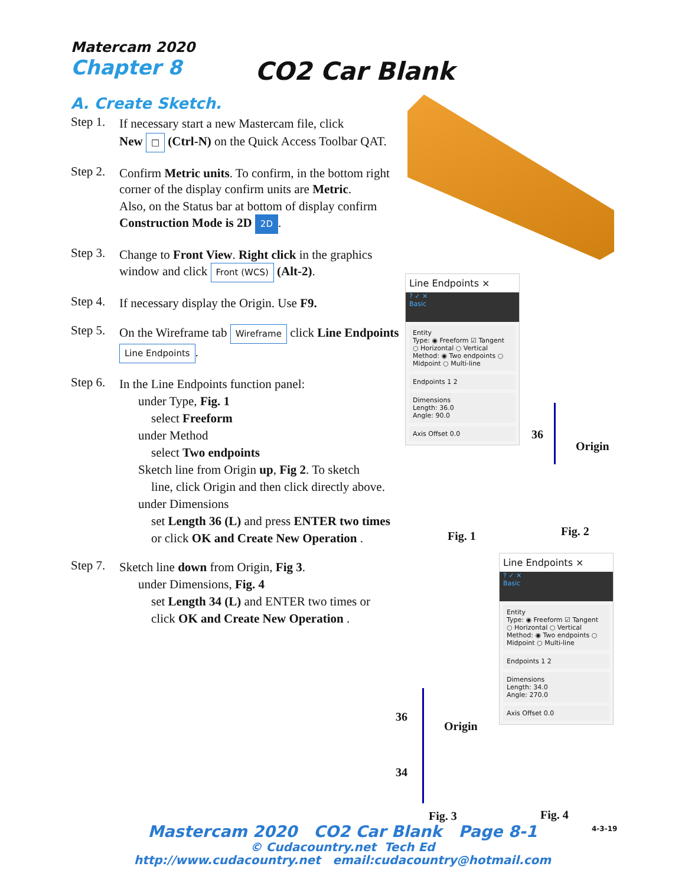Matercam 2020
Chapter 8
CO2 Car Blank
A. Create Sketch.
Step 1.
If necessary start a new Mastercam file, click
New □ (Ctrl-N) on the Quick Access Toolbar QAT.
Step 2.
Confirm Metric units. To confirm, in the bottom right corner of the display confirm units are Metric.
Also, on the Status bar at bottom of display confirm Construction Mode is 2D 2D.
Step 3.
Change to Front View. Right click in the graphics window and click Front (WCS) (Alt-2).
Step 4.
If necessary display the Origin. Use F9.
Step 5.
On the Wireframe tab Wireframe click Line Endpoints Line Endpoints.
Step 6.
In the Line Endpoints function panel:
under Type, Fig. 1
select Freeform
under Method
select Two endpoints
Sketch line from Origin up, Fig 2. To sketch
line, click Origin and then click directly above.
under Dimensions
set Length 36 (L) and press ENTER two times
or click OK and Create New Operation .
Step 7.
Sketch line down from Origin, Fig 3.
under Dimensions, Fig. 4
set Length 34 (L) and ENTER two times or
click OK and Create New Operation .
Line Endpoints ×
? ✓ ✕
Basic
Entity
Type: ◉ Freeform ☑ Tangent ○ Horizontal ○ Vertical
Method: ◉ Two endpoints ○ Midpoint ○ Multi-line
Endpoints 1 2
Dimensions
Length: 36.0
Angle: 90.0
Axis Offset 0.0
Fig. 1
36
Origin
Fig. 2
Line Endpoints ×
? ✓ ✕
Basic
Entity
Type: ◉ Freeform ☑ Tangent ○ Horizontal ○ Vertical
Method: ◉ Two endpoints ○ Midpoint ○ Multi-line
Endpoints 1 2
Dimensions
Length: 34.0
Angle: 270.0
Axis Offset 0.0
36
Origin
34
Fig. 3 Fig. 4
Mastercam 2020 CO2 Car Blank Page 8-1 4-3-19
© Cudacountry.net Tech Ed
http://www.cudacountry.net email:cudacountry@hotmail.com